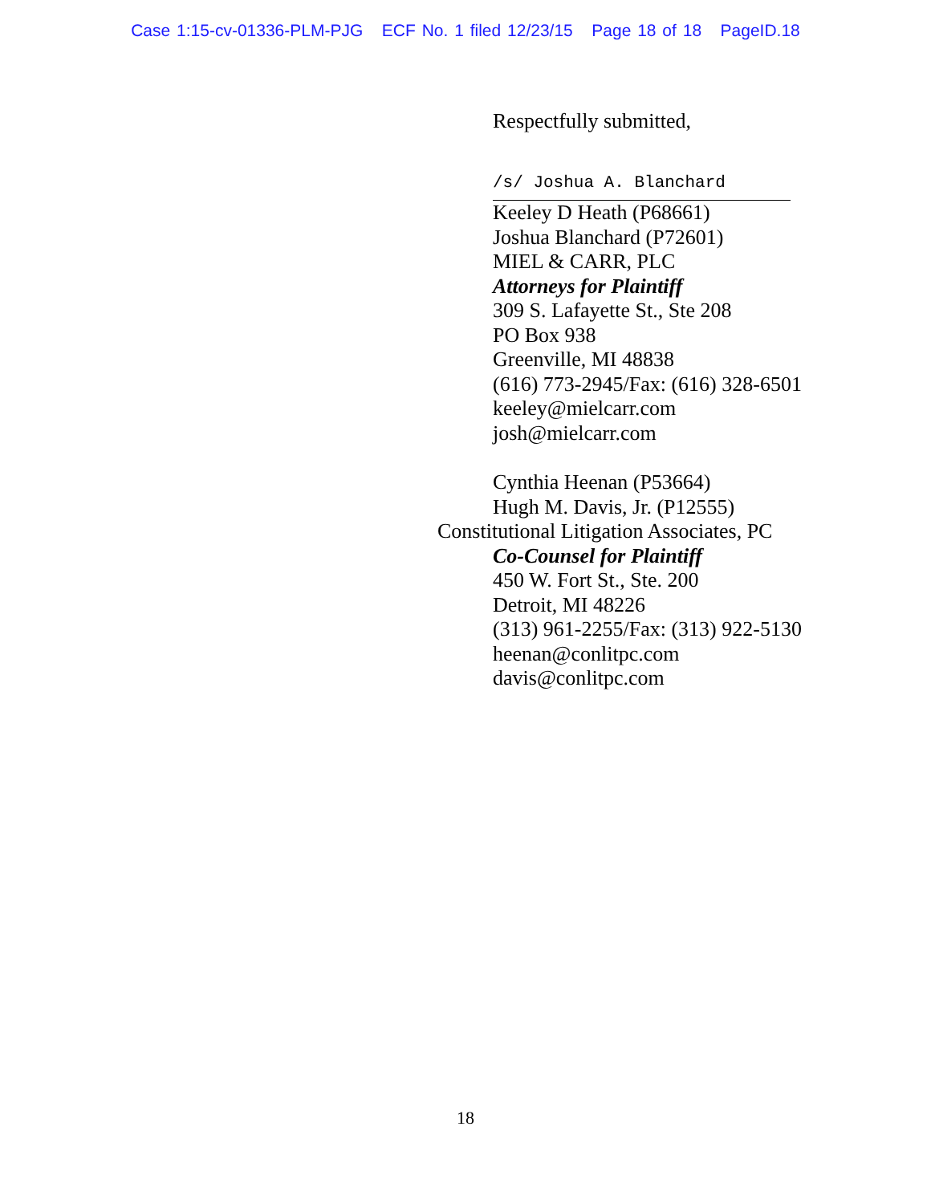Case 1:15-cv-01336-PLM-PJG ECF No. 1 filed 12/23/15 Page 18 of 18 PageID.18
Respectfully submitted,
/s/ Joshua A. Blanchard
Keeley D Heath (P68661)
Joshua Blanchard (P72601)
MIEL & CARR, PLC
Attorneys for Plaintiff
309 S. Lafayette St., Ste 208
PO Box 938
Greenville, MI 48838
(616) 773-2945/Fax: (616) 328-6501
keeley@mielcarr.com
josh@mielcarr.com
Cynthia Heenan (P53664)
Hugh M. Davis, Jr. (P12555)
Constitutional Litigation Associates, PC
Co-Counsel for Plaintiff
450 W. Fort St., Ste. 200
Detroit, MI 48226
(313) 961-2255/Fax: (313) 922-5130
heenan@conlitpc.com
davis@conlitpc.com
18